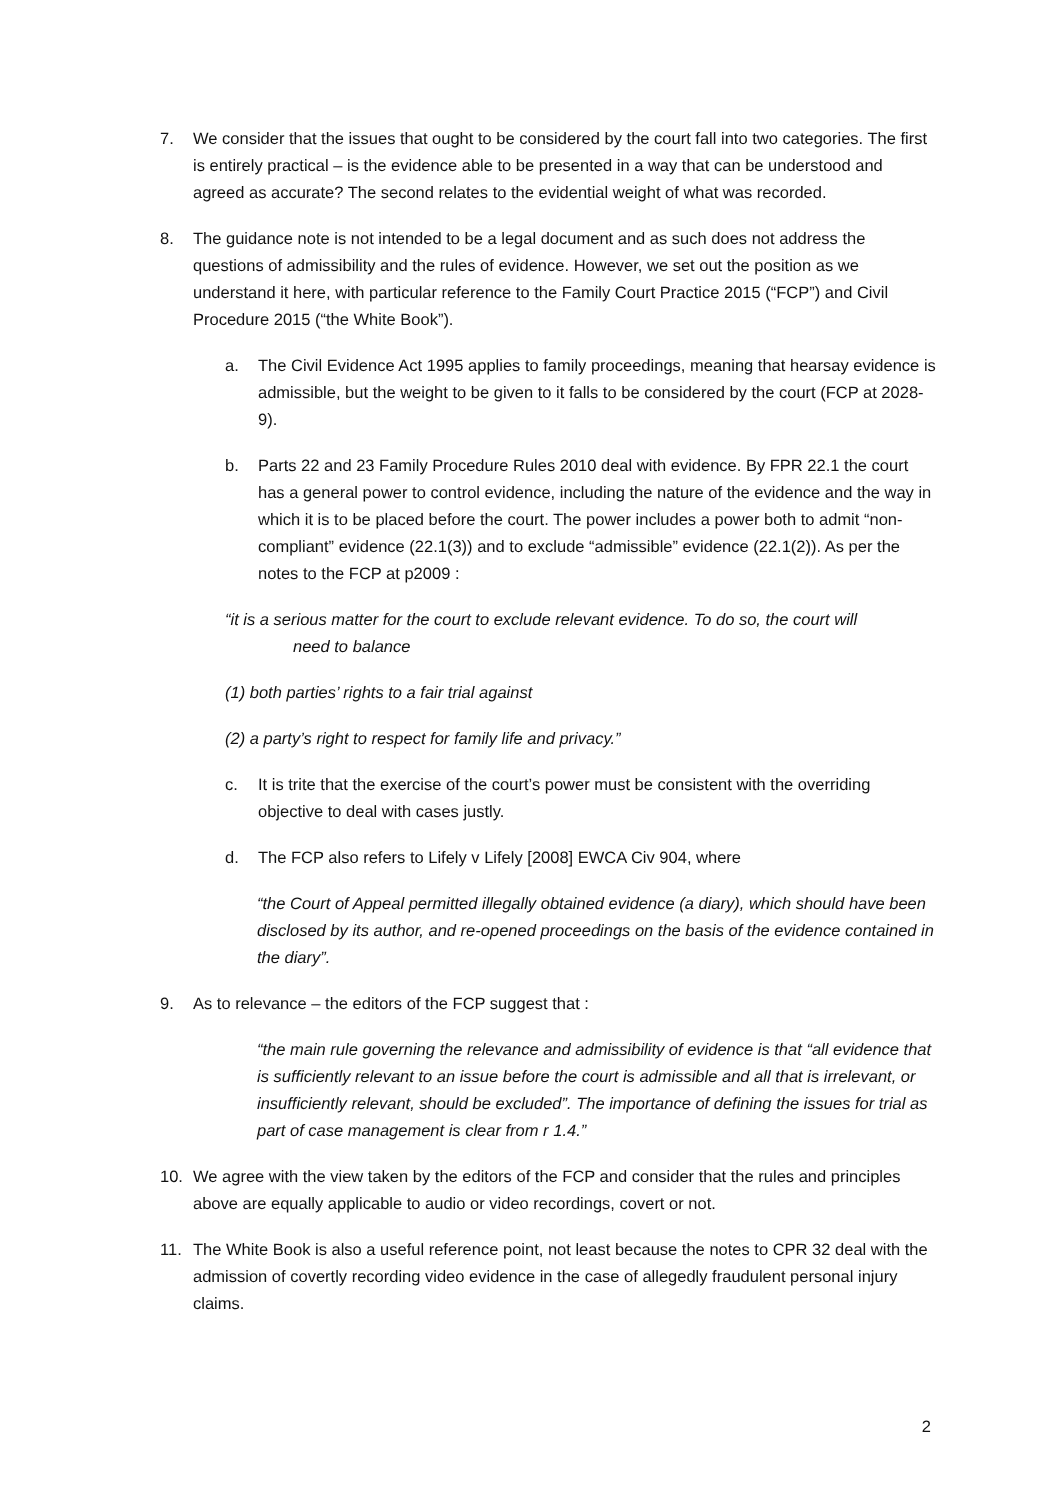7. We consider that the issues that ought to be considered by the court fall into two categories. The first is entirely practical – is the evidence able to be presented in a way that can be understood and agreed as accurate? The second relates to the evidential weight of what was recorded.
8. The guidance note is not intended to be a legal document and as such does not address the questions of admissibility and the rules of evidence. However, we set out the position as we understand it here, with particular reference to the Family Court Practice 2015 (“FCP”) and Civil Procedure 2015 (“the White Book”).
a. The Civil Evidence Act 1995 applies to family proceedings, meaning that hearsay evidence is admissible, but the weight to be given to it falls to be considered by the court (FCP at 2028-9).
b. Parts 22 and 23 Family Procedure Rules 2010 deal with evidence. By FPR 22.1 the court has a general power to control evidence, including the nature of the evidence and the way in which it is to be placed before the court. The power includes a power both to admit “non-compliant” evidence (22.1(3)) and to exclude “admissible” evidence (22.1(2)). As per the notes to the FCP at p2009 :
“it is a serious matter for the court to exclude relevant evidence. To do so, the court will
need to balance
(1) both parties’ rights to a fair trial against
(2) a party’s right to respect for family life and privacy.”
c. It is trite that the exercise of the court’s power must be consistent with the overriding objective to deal with cases justly.
d. The FCP also refers to Lifely v Lifely [2008] EWCA Civ 904, where
“the Court of Appeal permitted illegally obtained evidence (a diary), which should have been disclosed by its author, and re-opened proceedings on the basis of the evidence contained in the diary”.
9. As to relevance – the editors of the FCP suggest that :
“the main rule governing the relevance and admissibility of evidence is that “all evidence that is sufficiently relevant to an issue before the court is admissible and all that is irrelevant, or insufficiently relevant, should be excluded”. The importance of defining the issues for trial as part of case management is clear from r 1.4.”
10. We agree with the view taken by the editors of the FCP and consider that the rules and principles above are equally applicable to audio or video recordings, covert or not.
11. The White Book is also a useful reference point, not least because the notes to CPR 32 deal with the admission of covertly recording video evidence in the case of allegedly fraudulent personal injury claims.
2